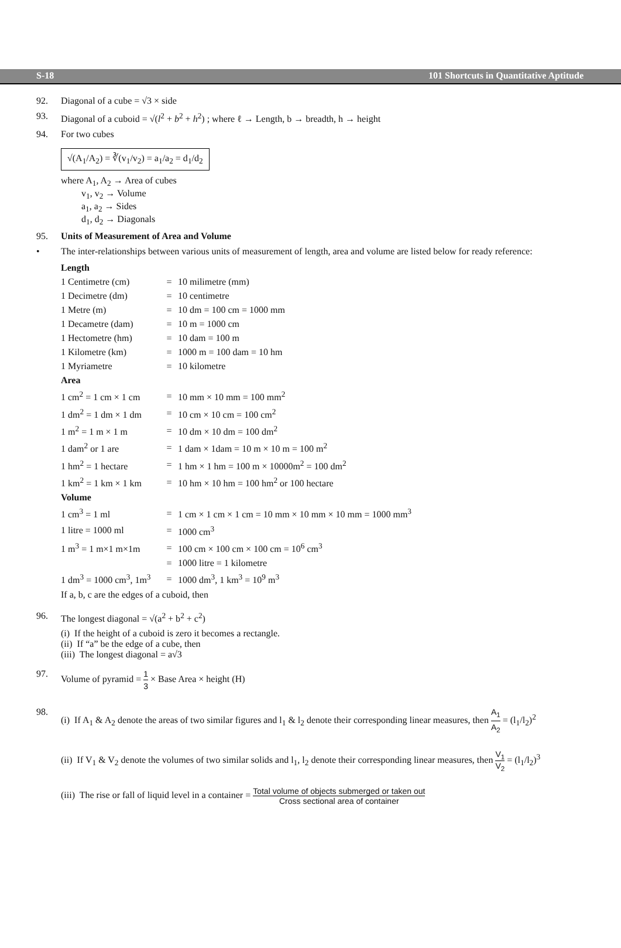S-18 101 Shortcuts in Quantitative Aptitude
92. Diagonal of a cube = √3 × side
93. Diagonal of a cuboid = √(l<sup>2</sup> + b<sup>2</sup> + h<sup>2</sup>) ; where ℓ → Length, b → breadth, h → height
94. For two cubes
√(A<sub>1</sub>/A<sub>2</sub>) = ∛(v<sub>1</sub>/v<sub>2</sub>) = a<sub>1</sub>/a<sub>2</sub> = d<sub>1</sub>/d<sub>2</sub>
where A<sub>1</sub>, A<sub>2</sub> → Area of cubes
v<sub>1</sub>, v<sub>2</sub> → Volume
a<sub>1</sub>, a<sub>2</sub> → Sides
d<sub>1</sub>, d<sub>2</sub> → Diagonals
95. Units of Measurement of Area and Volume
• The inter-relationships between various units of measurement of length, area and volume are listed below for ready reference:
| Length | | |
| 1 Centimetre (cm) | = | 10 milimetre (mm) |
| 1 Decimetre (dm) | = | 10 centimetre |
| 1 Metre (m) | = | 10 dm = 100 cm = 1000 mm |
| 1 Decametre (dam) | = | 10 m = 1000 cm |
| 1 Hectometre (hm) | = | 10 dam = 100 m |
| 1 Kilometre (km) | = | 1000 m = 100 dam = 10 hm |
| 1 Myriametre | = | 10 kilometre |
| Area | | |
| 1 cm<sup>2</sup> = 1 cm × 1 cm | = | 10 mm × 10 mm = 100 mm<sup>2</sup> |
| 1 dm<sup>2</sup> = 1 dm × 1 dm | = | 10 cm × 10 cm = 100 cm<sup>2</sup> |
| 1 m<sup>2</sup> = 1 m × 1 m | = | 10 dm × 10 dm = 100 dm<sup>2</sup> |
| 1 dam<sup>2</sup> or 1 are | = | 1 dam × 1dam = 10 m × 10 m = 100 m<sup>2</sup> |
| 1 hm<sup>2</sup> = 1 hectare | = | 1 hm × 1 hm = 100 m × 10000m<sup>2</sup> = 100 dm<sup>2</sup> |
| 1 km<sup>2</sup> = 1 km × 1 km | = | 10 hm × 10 hm = 100 hm<sup>2</sup> or 100 hectare |
| Volume | | |
| 1 cm<sup>3</sup> = 1 ml | = | 1 cm × 1 cm × 1 cm = 10 mm × 10 mm × 10 mm = 1000 mm<sup>3</sup> |
| 1 litre = 1000 ml | = | 1000 cm<sup>3</sup> |
| 1 m<sup>3</sup> = 1 m×1 m×1m | = | 100 cm × 100 cm × 100 cm = 10<sup>6</sup> cm<sup>3</sup> |
| | = | 1000 litre = 1 kilometre |
| 1 dm<sup>3</sup> = 1000 cm<sup>3</sup>, 1m<sup>3</sup> | = | 1000 dm<sup>3</sup>, 1 km<sup>3</sup> = 10<sup>9</sup> m<sup>3</sup> |
| If a, b, c are the edges of a cuboid, then | | |
96. The longest diagonal = √(a<sup>2</sup> + b<sup>2</sup> + c<sup>2</sup>)
(i) If the height of a cuboid is zero it becomes a rectangle.
(ii) If “a” be the edge of a cube, then
(iii) The longest diagonal = a√3
97. Volume of pyramid = 1 3 × Base Area × height (H)
98. (i) If A<sub>1</sub> & A<sub>2</sub> denote the areas of two similar figures and l<sub>1</sub> & l<sub>2</sub> denote their corresponding linear measures, then A<sub>1</sub> A<sub>2</sub> = (l<sub>1</sub>/l<sub>2</sub>)<sup>2</sup>
(ii) If V<sub>1</sub> & V<sub>2</sub> denote the volumes of two similar solids and l<sub>1</sub>, l<sub>2</sub> denote their corresponding linear measures, then V<sub>1</sub> V<sub>2</sub> = (l<sub>1</sub>/l<sub>2</sub>)<sup>3</sup>
(iii) The rise or fall of liquid level in a container = Total volume of objects submerged or taken out Cross sectional area of container